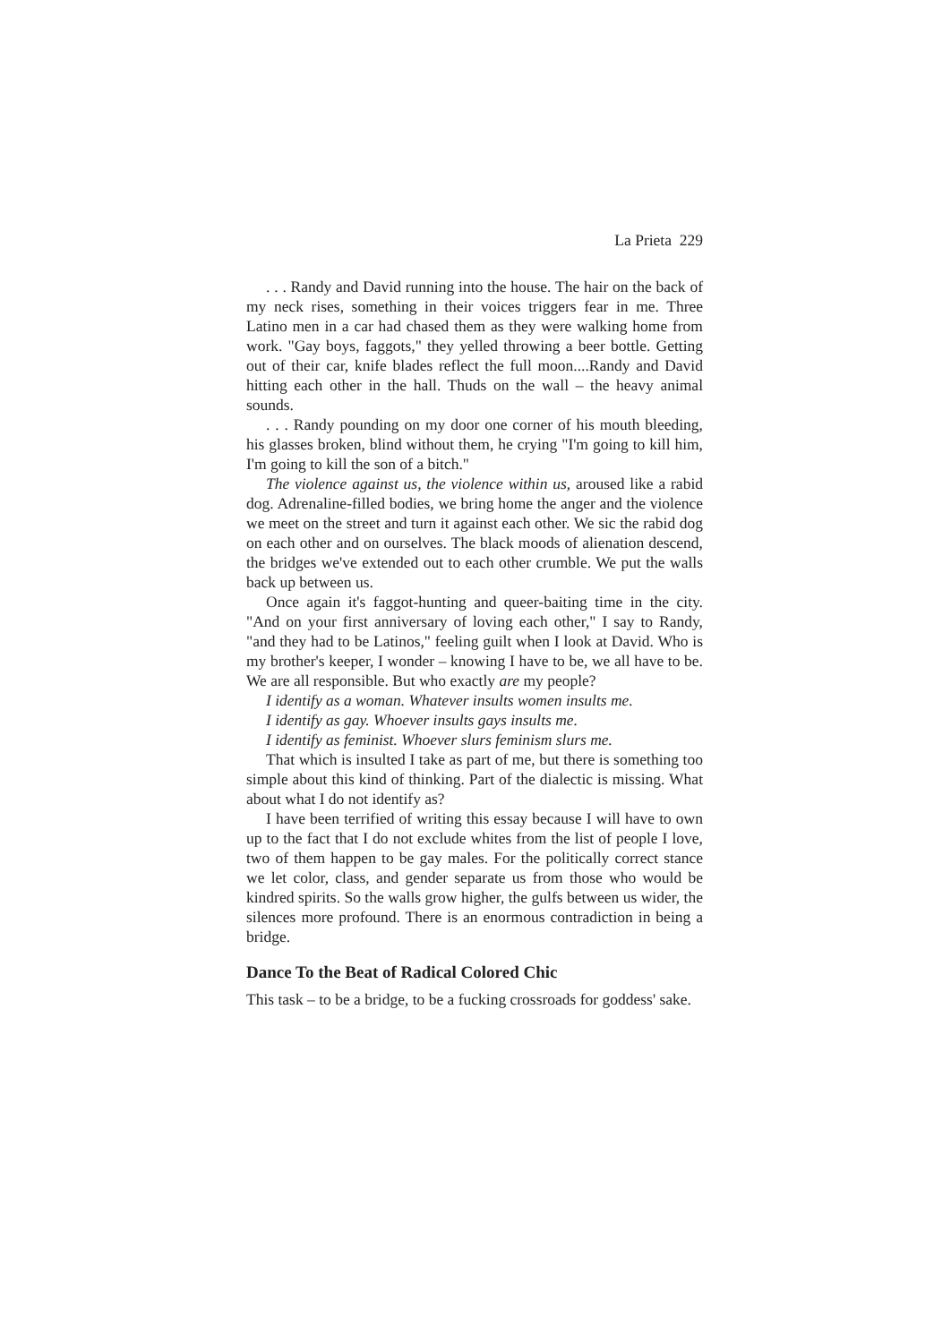La Prieta 229
. . . Randy and David running into the house. The hair on the back of my neck rises, something in their voices triggers fear in me. Three Latino men in a car had chased them as they were walking home from work. "Gay boys, faggots," they yelled throwing a beer bottle. Getting out of their car, knife blades reflect the full moon....Randy and David hitting each other in the hall. Thuds on the wall – the heavy animal sounds.
. . . Randy pounding on my door one corner of his mouth bleeding, his glasses broken, blind without them, he crying "I'm going to kill him, I'm going to kill the son of a bitch."
The violence against us, the violence within us, aroused like a rabid dog. Adrenaline-filled bodies, we bring home the anger and the violence we meet on the street and turn it against each other. We sic the rabid dog on each other and on ourselves. The black moods of alienation descend, the bridges we've extended out to each other crumble. We put the walls back up between us.
Once again it's faggot-hunting and queer-baiting time in the city. "And on your first anniversary of loving each other," I say to Randy, "and they had to be Latinos," feeling guilt when I look at David. Who is my brother's keeper, I wonder – knowing I have to be, we all have to be. We are all responsible. But who exactly are my people?
I identify as a woman. Whatever insults women insults me.
I identify as gay. Whoever insults gays insults me.
I identify as feminist. Whoever slurs feminism slurs me.
That which is insulted I take as part of me, but there is something too simple about this kind of thinking. Part of the dialectic is missing. What about what I do not identify as?
I have been terrified of writing this essay because I will have to own up to the fact that I do not exclude whites from the list of people I love, two of them happen to be gay males. For the politically correct stance we let color, class, and gender separate us from those who would be kindred spirits. So the walls grow higher, the gulfs between us wider, the silences more profound. There is an enormous contradiction in being a bridge.
Dance To the Beat of Radical Colored Chic
This task – to be a bridge, to be a fucking crossroads for goddess' sake.